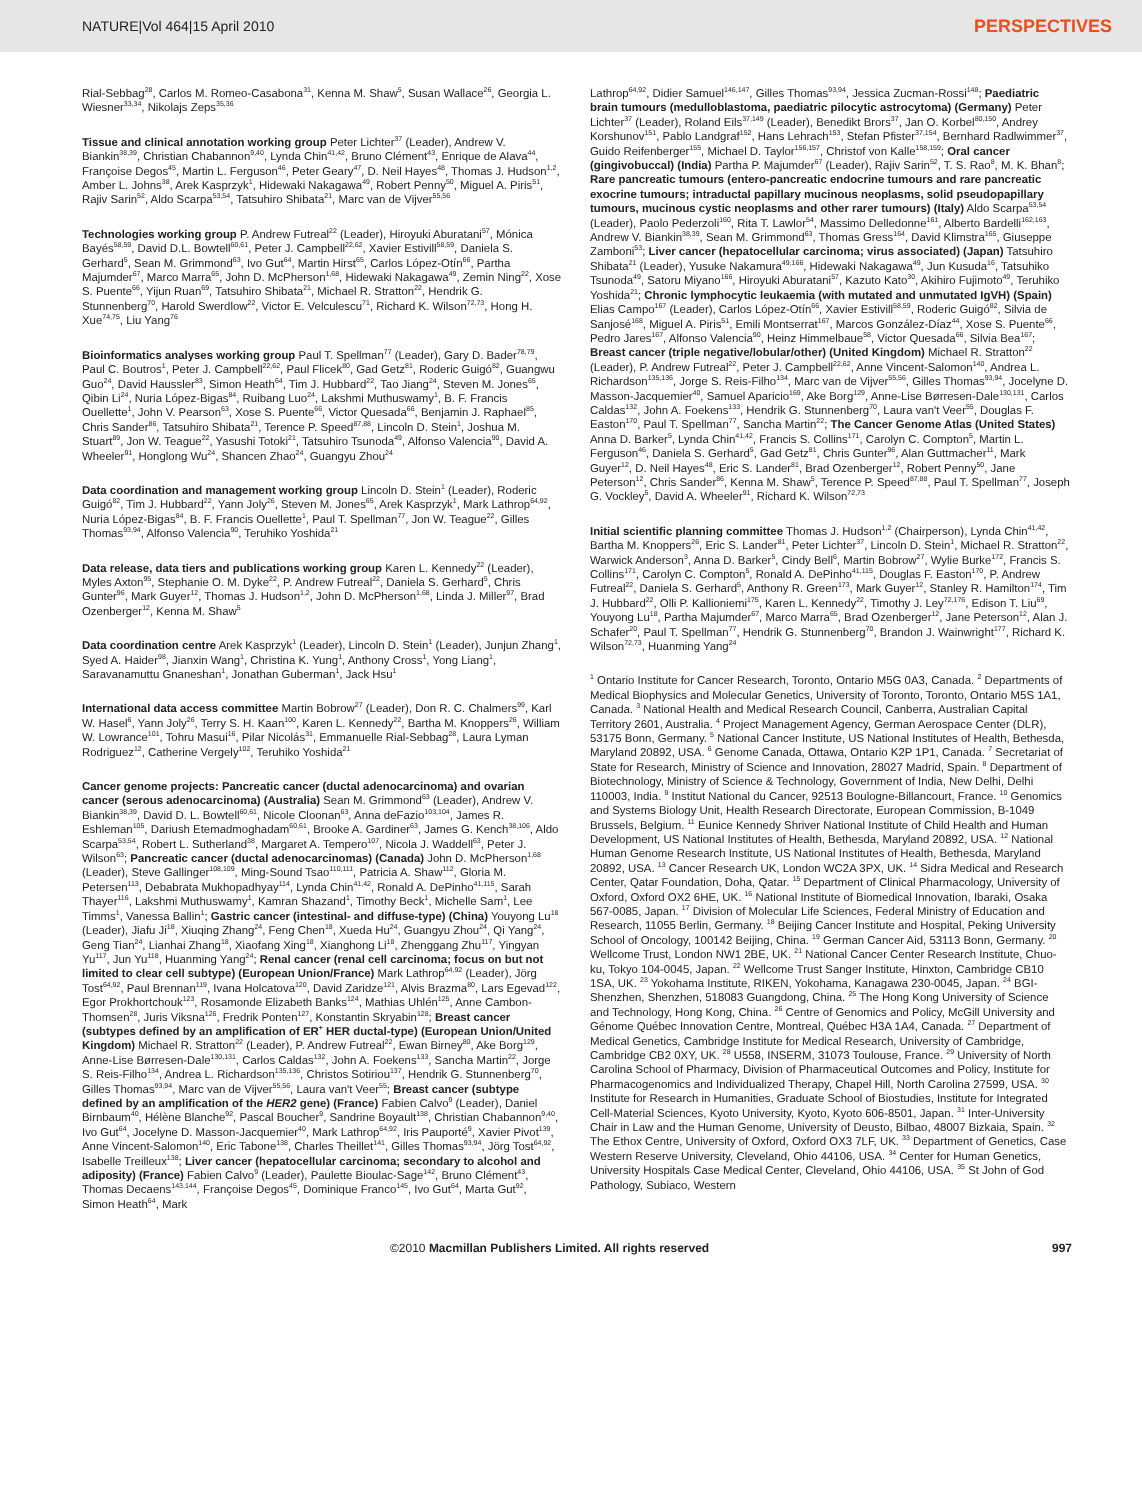NATURE|Vol 464|15 April 2010 PERSPECTIVES
Rial-Sebbag<sup>28</sup>, Carlos M. Romeo-Casabona<sup>31</sup>, Kenna M. Shaw<sup>5</sup>, Susan Wallace<sup>26</sup>, Georgia L. Wiesner<sup>33,34</sup>, Nikolajs Zeps<sup>35,36</sup>
Tissue and clinical annotation working group Peter Lichter<sup>37</sup> (Leader), Andrew V. Biankin<sup>38,39</sup>, Christian Chabannon<sup>9,40</sup>, Lynda Chin<sup>41,42</sup>, Bruno Clément<sup>43</sup>, Enrique de Alava<sup>44</sup>, Françoise Degos<sup>45</sup>, Martin L. Ferguson<sup>46</sup>, Peter Geary<sup>47</sup>, D. Neil Hayes<sup>48</sup>, Thomas J. Hudson<sup>1,2</sup>, Amber L. Johns<sup>38</sup>, Arek Kasprzyk<sup>1</sup>, Hidewaki Nakagawa<sup>49</sup>, Robert Penny<sup>50</sup>, Miguel A. Piris<sup>51</sup>, Rajiv Sarin<sup>52</sup>, Aldo Scarpa<sup>53,54</sup>, Tatsuhiro Shibata<sup>21</sup>, Marc van de Vijver<sup>55,56</sup>
Technologies working group P. Andrew Futreal<sup>22</sup> (Leader), Hiroyuki Aburatani<sup>57</sup>, Mónica Bayés<sup>58,59</sup>, David D.L. Bowtell<sup>60,61</sup>, Peter J. Campbell<sup>22,62</sup>, Xavier Estivill<sup>58,59</sup>, Daniela S. Gerhard<sup>5</sup>, Sean M. Grimmond<sup>63</sup>, Ivo Gut<sup>64</sup>, Martin Hirst<sup>65</sup>, Carlos López-Otín<sup>66</sup>, Partha Majumder<sup>67</sup>, Marco Marra<sup>65</sup>, John D. McPherson<sup>1,68</sup>, Hidewaki Nakagawa<sup>49</sup>, Zemin Ning<sup>22</sup>, Xose S. Puente<sup>66</sup>, Yijun Ruan<sup>69</sup>, Tatsuhiro Shibata<sup>21</sup>, Michael R. Stratton<sup>22</sup>, Hendrik G. Stunnenberg<sup>70</sup>, Harold Swerdlow<sup>22</sup>, Victor E. Velculescu<sup>71</sup>, Richard K. Wilson<sup>72,73</sup>, Hong H. Xue<sup>74,75</sup>, Liu Yang<sup>76</sup>
Bioinformatics analyses working group Paul T. Spellman<sup>77</sup> (Leader), Gary D. Bader<sup>78,79</sup>, Paul C. Boutros<sup>1</sup>, Peter J. Campbell<sup>22,62</sup>, Paul Flicek<sup>80</sup>, Gad Getz<sup>81</sup>, Roderic Guigó<sup>82</sup>, Guangwu Guo<sup>24</sup>, David Haussler<sup>83</sup>, Simon Heath<sup>64</sup>, Tim J. Hubbard<sup>22</sup>, Tao Jiang<sup>24</sup>, Steven M. Jones<sup>65</sup>, Qibin Li<sup>24</sup>, Nuria López-Bigas<sup>84</sup>, Ruibang Luo<sup>24</sup>, Lakshmi Muthuswamy<sup>1</sup>, B. F. Francis Ouellette<sup>1</sup>, John V. Pearson<sup>63</sup>, Xose S. Puente<sup>66</sup>, Victor Quesada<sup>66</sup>, Benjamin J. Raphael<sup>85</sup>, Chris Sander<sup>86</sup>, Tatsuhiro Shibata<sup>21</sup>, Terence P. Speed<sup>87,88</sup>, Lincoln D. Stein<sup>1</sup>, Joshua M. Stuart<sup>89</sup>, Jon W. Teague<sup>22</sup>, Yasushi Totoki<sup>21</sup>, Tatsuhiro Tsunoda<sup>49</sup>, Alfonso Valencia<sup>90</sup>, David A. Wheeler<sup>91</sup>, Honglong Wu<sup>24</sup>, Shancen Zhao<sup>24</sup>, Guangyu Zhou<sup>24</sup>
Data coordination and management working group Lincoln D. Stein<sup>1</sup> (Leader), Roderic Guigó<sup>82</sup>, Tim J. Hubbard<sup>22</sup>, Yann Joly<sup>26</sup>, Steven M. Jones<sup>65</sup>, Arek Kasprzyk<sup>1</sup>, Mark Lathrop<sup>64,92</sup>, Nuria López-Bigas<sup>84</sup>, B. F. Francis Ouellette<sup>1</sup>, Paul T. Spellman<sup>77</sup>, Jon W. Teague<sup>22</sup>, Gilles Thomas<sup>93,94</sup>, Alfonso Valencia<sup>90</sup>, Teruhiko Yoshida<sup>21</sup>
Data release, data tiers and publications working group Karen L. Kennedy<sup>22</sup> (Leader), Myles Axton<sup>95</sup>, Stephanie O. M. Dyke<sup>22</sup>, P. Andrew Futreal<sup>22</sup>, Daniela S. Gerhard<sup>5</sup>, Chris Gunter<sup>96</sup>, Mark Guyer<sup>12</sup>, Thomas J. Hudson<sup>1,2</sup>, John D. McPherson<sup>1,68</sup>, Linda J. Miller<sup>97</sup>, Brad Ozenberger<sup>12</sup>, Kenna M. Shaw<sup>5</sup>
Data coordination centre Arek Kasprzyk<sup>1</sup> (Leader), Lincoln D. Stein<sup>1</sup> (Leader), Junjun Zhang<sup>1</sup>, Syed A. Haider<sup>98</sup>, Jianxin Wang<sup>1</sup>, Christina K. Yung<sup>1</sup>, Anthony Cross<sup>1</sup>, Yong Liang<sup>1</sup>, Saravanamuttu Gnaneshan<sup>1</sup>, Jonathan Guberman<sup>1</sup>, Jack Hsu<sup>1</sup>
International data access committee Martin Bobrow<sup>27</sup> (Leader), Don R. C. Chalmers<sup>99</sup>, Karl W. Hasel<sup>6</sup>, Yann Joly<sup>26</sup>, Terry S. H. Kaan<sup>100</sup>, Karen L. Kennedy<sup>22</sup>, Bartha M. Knoppers<sup>26</sup>, William W. Lowrance<sup>101</sup>, Tohru Masui<sup>16</sup>, Pilar Nicolás<sup>31</sup>, Emmanuelle Rial-Sebbag<sup>28</sup>, Laura Lyman Rodriguez<sup>12</sup>, Catherine Vergely<sup>102</sup>, Teruhiko Yoshida<sup>21</sup>
Cancer genome projects: Pancreatic cancer (ductal adenocarcinoma) and ovarian cancer (serous adenocarcinoma) (Australia) Sean M. Grimmond<sup>63</sup> (Leader), Andrew V. Biankin<sup>38,39</sup>, David D. L. Bowtell<sup>60,61</sup>, Nicole Cloonan<sup>63</sup>, Anna deFazio<sup>103,104</sup>, James R. Eshleman<sup>105</sup>, Dariush Etemadmoghadam<sup>60,61</sup>, Brooke A. Gardiner<sup>63</sup>, James G. Kench<sup>38,106</sup>, Aldo Scarpa<sup>53,54</sup>, Robert L. Sutherland<sup>38</sup>, Margaret A. Tempero<sup>107</sup>, Nicola J. Waddell<sup>63</sup>, Peter J. Wilson<sup>63</sup>; Pancreatic cancer (ductal adenocarcinomas) (Canada) John D. McPherson<sup>1,68</sup> (Leader), Steve Gallinger<sup>108,109</sup>, Ming-Sound Tsao<sup>110,111</sup>, Patricia A. Shaw<sup>112</sup>, Gloria M. Petersen<sup>113</sup>, Debabrata Mukhopadhyay<sup>114</sup>, Lynda Chin<sup>41,42</sup>, Ronald A. DePinho<sup>41,115</sup>, Sarah Thayer<sup>116</sup>, Lakshmi Muthuswamy<sup>1</sup>, Kamran Shazand<sup>1</sup>, Timothy Beck<sup>1</sup>, Michelle Sam<sup>1</sup>, Lee Timms<sup>1</sup>, Vanessa Ballin<sup>1</sup>; Gastric cancer (intestinal- and diffuse-type) (China) Youyong Lu<sup>18</sup> (Leader), Jiafu Ji<sup>18</sup>, Xiuqing Zhang<sup>24</sup>, Feng Chen<sup>18</sup>, Xueda Hu<sup>24</sup>, Guangyu Zhou<sup>24</sup>, Qi Yang<sup>24</sup>, Geng Tian<sup>24</sup>, Lianhai Zhang<sup>18</sup>, Xiaofang Xing<sup>18</sup>, Xianghong Li<sup>18</sup>, Zhenggang Zhu<sup>117</sup>, Yingyan Yu<sup>117</sup>, Jun Yu<sup>118</sup>, Huanming Yang<sup>24</sup>; Renal cancer (renal cell carcinoma; focus on but not limited to clear cell subtype) (European Union/France) Mark Lathrop<sup>64,92</sup> (Leader), Jörg Tost<sup>64,92</sup>, Paul Brennan<sup>119</sup>, Ivana Holcatova<sup>120</sup>, David Zaridze<sup>121</sup>, Alvis Brazma<sup>80</sup>, Lars Egevad<sup>122</sup>, Egor Prokhortchouk<sup>123</sup>, Rosamonde Elizabeth Banks<sup>124</sup>, Mathias Uhlén<sup>125</sup>, Anne Cambon-Thomsen<sup>28</sup>, Juris Viksna<sup>126</sup>, Fredrik Ponten<sup>127</sup>, Konstantin Skryabin<sup>128</sup>; Breast cancer (subtypes defined by an amplification of ER<sup>+</sup> HER ductal-type) (European Union/United Kingdom) Michael R. Stratton<sup>22</sup> (Leader), P. Andrew Futreal<sup>22</sup>, Ewan Birney<sup>80</sup>, Ake Borg<sup>129</sup>, Anne-Lise Børresen-Dale<sup>130,131</sup>, Carlos Caldas<sup>132</sup>, John A. Foekens<sup>133</sup>, Sancha Martin<sup>22</sup>, Jorge S. Reis-Filho<sup>134</sup>, Andrea L. Richardson<sup>135,136</sup>, Christos Sotiriou<sup>137</sup>, Hendrik G. Stunnenberg<sup>70</sup>, Gilles Thomas<sup>93,94</sup>, Marc van de Vijver<sup>55,56</sup>, Laura van't Veer<sup>55</sup>; Breast cancer (subtype defined by an amplification of the HER2 gene) (France) Fabien Calvo<sup>9</sup> (Leader), Daniel Birnbaum<sup>40</sup>, Hélène Blanche<sup>92</sup>, Pascal Boucher<sup>9</sup>, Sandrine Boyault<sup>138</sup>, Christian Chabannon<sup>9,40</sup>, Ivo Gut<sup>64</sup>, Jocelyne D. Masson-Jacquemier<sup>40</sup>, Mark Lathrop<sup>64,92</sup>, Iris Pauporté<sup>9</sup>, Xavier Pivot<sup>139</sup>, Anne Vincent-Salomon<sup>140</sup>, Eric Tabone<sup>138</sup>, Charles Theillet<sup>141</sup>, Gilles Thomas<sup>93,94</sup>, Jörg Tost<sup>64,92</sup>, Isabelle Treilleux<sup>138</sup>; Liver cancer (hepatocellular carcinoma; secondary to alcohol and adiposity) (France) Fabien Calvo<sup>9</sup> (Leader), Paulette Bioulac-Sage<sup>142</sup>, Bruno Clément<sup>43</sup>, Thomas Decaens<sup>143,144</sup>, Françoise Degos<sup>45</sup>, Dominique Franco<sup>145</sup>, Ivo Gut<sup>64</sup>, Marta Gut<sup>92</sup>, Simon Heath<sup>64</sup>, Mark
Lathrop<sup>64,92</sup>, Didier Samuel<sup>146,147</sup>, Gilles Thomas<sup>93,94</sup>, Jessica Zucman-Rossi<sup>148</sup>; Paediatric brain tumours (medulloblastoma, paediatric pilocytic astrocytoma) (Germany) Peter Lichter<sup>37</sup> (Leader), Roland Eils<sup>37,149</sup> (Leader), Benedikt Brors<sup>37</sup>, Jan O. Korbel<sup>80,150</sup>, Andrey Korshunov<sup>151</sup>, Pablo Landgraf<sup>152</sup>, Hans Lehrach<sup>153</sup>, Stefan Pfister<sup>37,154</sup>, Bernhard Radlwimmer<sup>37</sup>, Guido Reifenberger<sup>155</sup>, Michael D. Taylor<sup>156,157</sup>, Christof von Kalle<sup>158,159</sup>; Oral cancer (gingivobuccal) (India) Partha P. Majumder<sup>67</sup> (Leader), Rajiv Sarin<sup>52</sup>, T. S. Rao<sup>8</sup>, M. K. Bhan<sup>8</sup>; Rare pancreatic tumours (entero-pancreatic endocrine tumours and rare pancreatic exocrine tumours; intraductal papillary mucinous neoplasms, solid pseudopapillary tumours, mucinous cystic neoplasms and other rarer tumours) (Italy) Aldo Scarpa<sup>53,54</sup> (Leader), Paolo Pederzoli<sup>160</sup>, Rita T. Lawlor<sup>54</sup>, Massimo Delledonne<sup>161</sup>, Alberto Bardelli<sup>162,163</sup>, Andrew V. Biankin<sup>38,39</sup>, Sean M. Grimmond<sup>63</sup>, Thomas Gress<sup>164</sup>, David Klimstra<sup>165</sup>, Giuseppe Zamboni<sup>53</sup>; Liver cancer (hepatocellular carcinoma; virus associated) (Japan) Tatsuhiro Shibata<sup>21</sup> (Leader), Yusuke Nakamura<sup>49,166</sup>, Hidewaki Nakagawa<sup>49</sup>, Jun Kusuda<sup>16</sup>, Tatsuhiko Tsunoda<sup>49</sup>, Satoru Miyano<sup>166</sup>, Hiroyuki Aburatani<sup>57</sup>, Kazuto Kato<sup>30</sup>, Akihiro Fujimoto<sup>49</sup>, Teruhiko Yoshida<sup>21</sup>; Chronic lymphocytic leukaemia (with mutated and unmutated IgVH) (Spain) Elias Campo<sup>167</sup> (Leader), Carlos López-Otín<sup>66</sup>, Xavier Estivill<sup>58,59</sup>, Roderic Guigó<sup>82</sup>, Silvia de Sanjosé<sup>168</sup>, Miguel A. Piris<sup>51</sup>, Emili Montserrat<sup>167</sup>, Marcos González-Díaz<sup>44</sup>, Xose S. Puente<sup>66</sup>, Pedro Jares<sup>167</sup>, Alfonso Valencia<sup>90</sup>, Heinz Himmelbaue<sup>58</sup>, Victor Quesada<sup>66</sup>, Silvia Bea<sup>167</sup>; Breast cancer (triple negative/lobular/other) (United Kingdom) Michael R. Stratton<sup>22</sup> (Leader), P. Andrew Futreal<sup>22</sup>, Peter J. Campbell<sup>22,62</sup>, Anne Vincent-Salomon<sup>140</sup>, Andrea L. Richardson<sup>135,136</sup>, Jorge S. Reis-Filho<sup>134</sup>, Marc van de Vijver<sup>55,56</sup>, Gilles Thomas<sup>93,94</sup>, Jocelyne D. Masson-Jacquemier<sup>40</sup>, Samuel Aparicio<sup>169</sup>, Ake Borg<sup>129</sup>, Anne-Lise Børresen-Dale<sup>130,131</sup>, Carlos Caldas<sup>132</sup>, John A. Foekens<sup>133</sup>, Hendrik G. Stunnenberg<sup>70</sup>, Laura van't Veer<sup>55</sup>, Douglas F. Easton<sup>170</sup>, Paul T. Spellman<sup>77</sup>, Sancha Martin<sup>22</sup>; The Cancer Genome Atlas (United States) Anna D. Barker<sup>5</sup>, Lynda Chin<sup>41,42</sup>, Francis S. Collins<sup>171</sup>, Carolyn C. Compton<sup>5</sup>, Martin L. Ferguson<sup>46</sup>, Daniela S. Gerhard<sup>5</sup>, Gad Getz<sup>81</sup>, Chris Gunter<sup>96</sup>, Alan Guttmacher<sup>11</sup>, Mark Guyer<sup>12</sup>, D. Neil Hayes<sup>48</sup>, Eric S. Lander<sup>81</sup>, Brad Ozenberger<sup>12</sup>, Robert Penny<sup>50</sup>, Jane Peterson<sup>12</sup>, Chris Sander<sup>86</sup>, Kenna M. Shaw<sup>5</sup>, Terence P. Speed<sup>87,88</sup>, Paul T. Spellman<sup>77</sup>, Joseph G. Vockley<sup>5</sup>, David A. Wheeler<sup>91</sup>, Richard K. Wilson<sup>72,73</sup>
Initial scientific planning committee Thomas J. Hudson<sup>1,2</sup> (Chairperson), Lynda Chin<sup>41,42</sup>, Bartha M. Knoppers<sup>26</sup>, Eric S. Lander<sup>81</sup>, Peter Lichter<sup>37</sup>, Lincoln D. Stein<sup>1</sup>, Michael R. Stratton<sup>22</sup>, Warwick Anderson<sup>3</sup>, Anna D. Barker<sup>5</sup>, Cindy Bell<sup>6</sup>, Martin Bobrow<sup>27</sup>, Wylie Burke<sup>172</sup>, Francis S. Collins<sup>171</sup>, Carolyn C. Compton<sup>5</sup>, Ronald A. DePinho<sup>41,115</sup>, Douglas F. Easton<sup>170</sup>, P. Andrew Futreal<sup>22</sup>, Daniela S. Gerhard<sup>5</sup>, Anthony R. Green<sup>173</sup>, Mark Guyer<sup>12</sup>, Stanley R. Hamilton<sup>174</sup>, Tim J. Hubbard<sup>22</sup>, Olli P. Kallioniemi<sup>175</sup>, Karen L. Kennedy<sup>22</sup>, Timothy J. Ley<sup>72,176</sup>, Edison T. Liu<sup>69</sup>, Youyong Lu<sup>18</sup>, Partha Majumder<sup>67</sup>, Marco Marra<sup>65</sup>, Brad Ozenberger<sup>12</sup>, Jane Peterson<sup>12</sup>, Alan J. Schafer<sup>20</sup>, Paul T. Spellman<sup>77</sup>, Hendrik G. Stunnenberg<sup>70</sup>, Brandon J. Wainwright<sup>177</sup>, Richard K. Wilson<sup>72,73</sup>, Huanming Yang<sup>24</sup>
<sup>1</sup> Ontario Institute for Cancer Research, Toronto, Ontario M5G 0A3, Canada. <sup>2</sup> Departments of Medical Biophysics and Molecular Genetics, University of Toronto, Toronto, Ontario M5S 1A1, Canada. <sup>3</sup> National Health and Medical Research Council, Canberra, Australian Capital Territory 2601, Australia. <sup>4</sup> Project Management Agency, German Aerospace Center (DLR), 53175 Bonn, Germany. <sup>5</sup> National Cancer Institute, US National Institutes of Health, Bethesda, Maryland 20892, USA. <sup>6</sup> Genome Canada, Ottawa, Ontario K2P 1P1, Canada. <sup>7</sup> Secretariat of State for Research, Ministry of Science and Innovation, 28027 Madrid, Spain. <sup>8</sup> Department of Biotechnology, Ministry of Science & Technology, Government of India, New Delhi, Delhi 110003, India. <sup>9</sup> Institut National du Cancer, 92513 Boulogne-Billancourt, France. <sup>10</sup> Genomics and Systems Biology Unit, Health Research Directorate, European Commission, B-1049 Brussels, Belgium. <sup>11</sup> Eunice Kennedy Shriver National Institute of Child Health and Human Development, US National Institutes of Health, Bethesda, Maryland 20892, USA. <sup>12</sup> National Human Genome Research Institute, US National Institutes of Health, Bethesda, Maryland 20892, USA. <sup>13</sup> Cancer Research UK, London WC2A 3PX, UK. <sup>14</sup> Sidra Medical and Research Center, Qatar Foundation, Doha, Qatar. <sup>15</sup> Department of Clinical Pharmacology, University of Oxford, Oxford OX2 6HE, UK. <sup>16</sup> National Institute of Biomedical Innovation, Ibaraki, Osaka 567-0085, Japan. <sup>17</sup> Division of Molecular Life Sciences, Federal Ministry of Education and Research, 11055 Berlin, Germany. <sup>18</sup> Beijing Cancer Institute and Hospital, Peking University School of Oncology, 100142 Beijing, China. <sup>19</sup> German Cancer Aid, 53113 Bonn, Germany. <sup>20</sup> Wellcome Trust, London NW1 2BE, UK. <sup>21</sup> National Cancer Center Research Institute, Chuo-ku, Tokyo 104-0045, Japan. <sup>22</sup> Wellcome Trust Sanger Institute, Hinxton, Cambridge CB10 1SA, UK. <sup>23</sup> Yokohama Institute, RIKEN, Yokohama, Kanagawa 230-0045, Japan. <sup>24</sup> BGI-Shenzhen, Shenzhen, 518083 Guangdong, China. <sup>25</sup> The Hong Kong University of Science and Technology, Hong Kong, China. <sup>26</sup> Centre of Genomics and Policy, McGill University and Génome Québec Innovation Centre, Montreal, Québec H3A 1A4, Canada. <sup>27</sup> Department of Medical Genetics, Cambridge Institute for Medical Research, University of Cambridge, Cambridge CB2 0XY, UK. <sup>28</sup> U558, INSERM, 31073 Toulouse, France. <sup>29</sup> University of North Carolina School of Pharmacy, Division of Pharmaceutical Outcomes and Policy, Institute for Pharmacogenomics and Individualized Therapy, Chapel Hill, North Carolina 27599, USA. <sup>30</sup> Institute for Research in Humanities, Graduate School of Biostudies, Institute for Integrated Cell-Material Sciences, Kyoto University, Kyoto, Kyoto 606-8501, Japan. <sup>31</sup> Inter-University Chair in Law and the Human Genome, University of Deusto, Bilbao, 48007 Bizkaia, Spain. <sup>32</sup> The Ethox Centre, University of Oxford, Oxford OX3 7LF, UK. <sup>33</sup> Department of Genetics, Case Western Reserve University, Cleveland, Ohio 44106, USA. <sup>34</sup> Center for Human Genetics, University Hospitals Case Medical Center, Cleveland, Ohio 44106, USA. <sup>35</sup> St John of God Pathology, Subiaco, Western
©2010 Macmillan Publishers Limited. All rights reserved 997